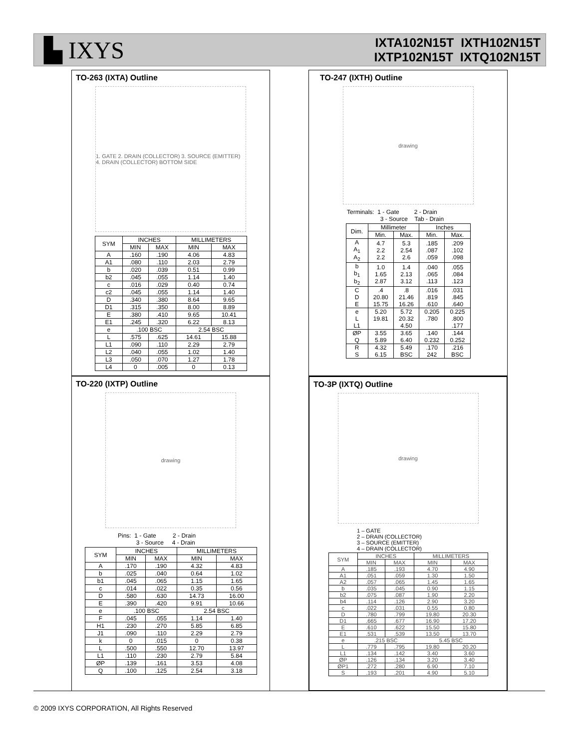▙ IXYS
IXTA102N15T IXTH102N15T
IXTP102N15T IXTQ102N15T
TO-263 (IXTA) Outline
1. GATE 2. DRAIN (COLLECTOR) 3. SOURCE (EMITTER) 4. DRAIN (COLLECTOR) BOTTOM SIDE
| SYM | INCHES | | MILLIMETERS | |
| --- | --- | --- | --- | --- |
| | MIN | MAX | MIN | MAX |
| A | .160 | .190 | 4.06 | 4.83 |
| A1 | .080 | .110 | 2.03 | 2.79 |
| b | .020 | .039 | 0.51 | 0.99 |
| b2 | .045 | .055 | 1.14 | 1.40 |
| c | .016 | .029 | 0.40 | 0.74 |
| c2 | .045 | .055 | 1.14 | 1.40 |
| D | .340 | .380 | 8.64 | 9.65 |
| D1 | .315 | .350 | 8.00 | 8.89 |
| E | .380 | .410 | 9.65 | 10.41 |
| E1 | .245 | .320 | 6.22 | 8.13 |
| e | .100 BSC | | 2.54 BSC | |
| L | .575 | .625 | 14.61 | 15.88 |
| L1 | .090 | .110 | 2.29 | 2.79 |
| L2 | .040 | .055 | 1.02 | 1.40 |
| L3 | .050 | .070 | 1.27 | 1.78 |
| L4 | 0 | .005 | 0 | 0.13 |
TO-220 (IXTP) Outline
drawing
Pins: 1 - Gate 2 - Drain
3 - Source 4 - Drain
| SYM | INCHES | | MILLIMETERS | |
| --- | --- | --- | --- | --- |
| | MIN | MAX | MIN | MAX |
| A | .170 | .190 | 4.32 | 4.83 |
| b | .025 | .040 | 0.64 | 1.02 |
| b1 | .045 | .065 | 1.15 | 1.65 |
| c | .014 | .022 | 0.35 | 0.56 |
| D | .580 | .630 | 14.73 | 16.00 |
| E | .390 | .420 | 9.91 | 10.66 |
| e | .100 BSC | | 2.54 BSC | |
| F | .045 | .055 | 1.14 | 1.40 |
| H1 | .230 | .270 | 5.85 | 6.85 |
| J1 | .090 | .110 | 2.29 | 2.79 |
| k | 0 | .015 | 0 | 0.38 |
| L | .500 | .550 | 12.70 | 13.97 |
| L1 | .110 | .230 | 2.79 | 5.84 |
| ØP | .139 | .161 | 3.53 | 4.08 |
| Q | .100 | .125 | 2.54 | 3.18 |
TO-247 (IXTH) Outline
drawing
Terminals: 1 - Gate 2 - Drain
3 - Source Tab - Drain
| Dim. | Millimeter | | Inches | |
| --- | --- | --- | --- | --- |
| | Min. | Max. | Min. | Max. |
| A A<sub>1</sub> A<sub>2</sub> | 4.7 2.2 2.2 | 5.3 2.54 2.6 | .185 .087 .059 | .209 .102 .098 |
| b b<sub>1</sub> b<sub>2</sub> | 1.0 1.65 2.87 | 1.4 2.13 3.12 | .040 .065 .113 | .055 .084 .123 |
| C D E | .4 20.80 15.75 | .8 21.46 16.26 | .016 .819 .610 | .031 .845 .640 |
| e L L1 | 5.20 19.81 | 5.72 20.32 4.50 | 0.205 .780 | 0.225 .800 .177 |
| ØP Q | 3.55 5.89 | 3.65 6.40 | .140 0.232 | .144 0.252 |
| R S | 4.32 6.15 | 5.49 BSC | .170 242 | .216 BSC |
TO-3P (IXTQ) Outline
drawing
1 – GATE
2 – DRAIN (COLLECTOR)
3 – SOURCE (EMITTER)
4 – DRAIN (COLLECTOR)
| SYM | INCHES | | MILLIMETERS | |
| --- | --- | --- | --- | --- |
| | MIN | MAX | MIN | MAX |
| A | .185 | .193 | 4.70 | 4.90 |
| A1 | .051 | .059 | 1.30 | 1.50 |
| A2 | .057 | .065 | 1.45 | 1.65 |
| b | .035 | .045 | 0.90 | 1.15 |
| b2 | .075 | .087 | 1.90 | 2.20 |
| b4 | .114 | .126 | 2.90 | 3.20 |
| c | .022 | .031 | 0.55 | 0.80 |
| D | .780 | .799 | 19.80 | 20.30 |
| D1 | .665 | .677 | 16.90 | 17.20 |
| E | .610 | .622 | 15.50 | 15.80 |
| E1 | .531 | .539 | 13.50 | 13.70 |
| e | .215 BSC | | 5.45 BSC | |
| L | .779 | .795 | 19.80 | 20.20 |
| L1 | .134 | .142 | 3.40 | 3.60 |
| ØP | .126 | .134 | 3.20 | 3.40 |
| ØP1 | .272 | .280 | 6.90 | 7.10 |
| S | .193 | .201 | 4.90 | 5.10 |
© 2009 IXYS CORPORATION, All Rights Reserved